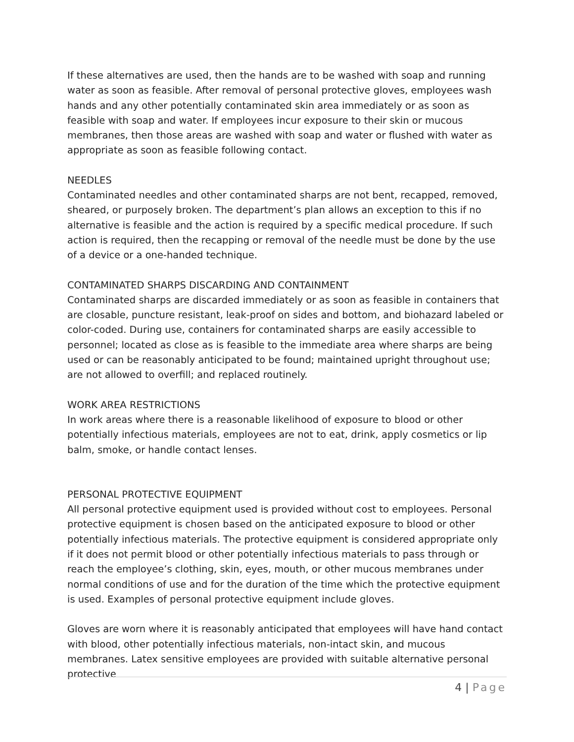If these alternatives are used, then the hands are to be washed with soap and running water as soon as feasible. After removal of personal protective gloves, employees wash hands and any other potentially contaminated skin area immediately or as soon as feasible with soap and water. If employees incur exposure to their skin or mucous membranes, then those areas are washed with soap and water or flushed with water as appropriate as soon as feasible following contact.
NEEDLES
Contaminated needles and other contaminated sharps are not bent, recapped, removed, sheared, or purposely broken. The department’s plan allows an exception to this if no alternative is feasible and the action is required by a specific medical procedure. If such action is required, then the recapping or removal of the needle must be done by the use of a device or a one-handed technique.
CONTAMINATED SHARPS DISCARDING AND CONTAINMENT
Contaminated sharps are discarded immediately or as soon as feasible in containers that are closable, puncture resistant, leak-proof on sides and bottom, and biohazard labeled or color-coded. During use, containers for contaminated sharps are easily accessible to personnel; located as close as is feasible to the immediate area where sharps are being used or can be reasonably anticipated to be found; maintained upright throughout use; are not allowed to overfill; and replaced routinely.
WORK AREA RESTRICTIONS
In work areas where there is a reasonable likelihood of exposure to blood or other potentially infectious materials, employees are not to eat, drink, apply cosmetics or lip balm, smoke, or handle contact lenses.
PERSONAL PROTECTIVE EQUIPMENT
All personal protective equipment used is provided without cost to employees. Personal protective equipment is chosen based on the anticipated exposure to blood or other potentially infectious materials. The protective equipment is considered appropriate only if it does not permit blood or other potentially infectious materials to pass through or reach the employee’s clothing, skin, eyes, mouth, or other mucous membranes under normal conditions of use and for the duration of the time which the protective equipment is used. Examples of personal protective equipment include gloves.
Gloves are worn where it is reasonably anticipated that employees will have hand contact with blood, other potentially infectious materials, non-intact skin, and mucous membranes. Latex sensitive employees are provided with suitable alternative personal protective
4 | Page